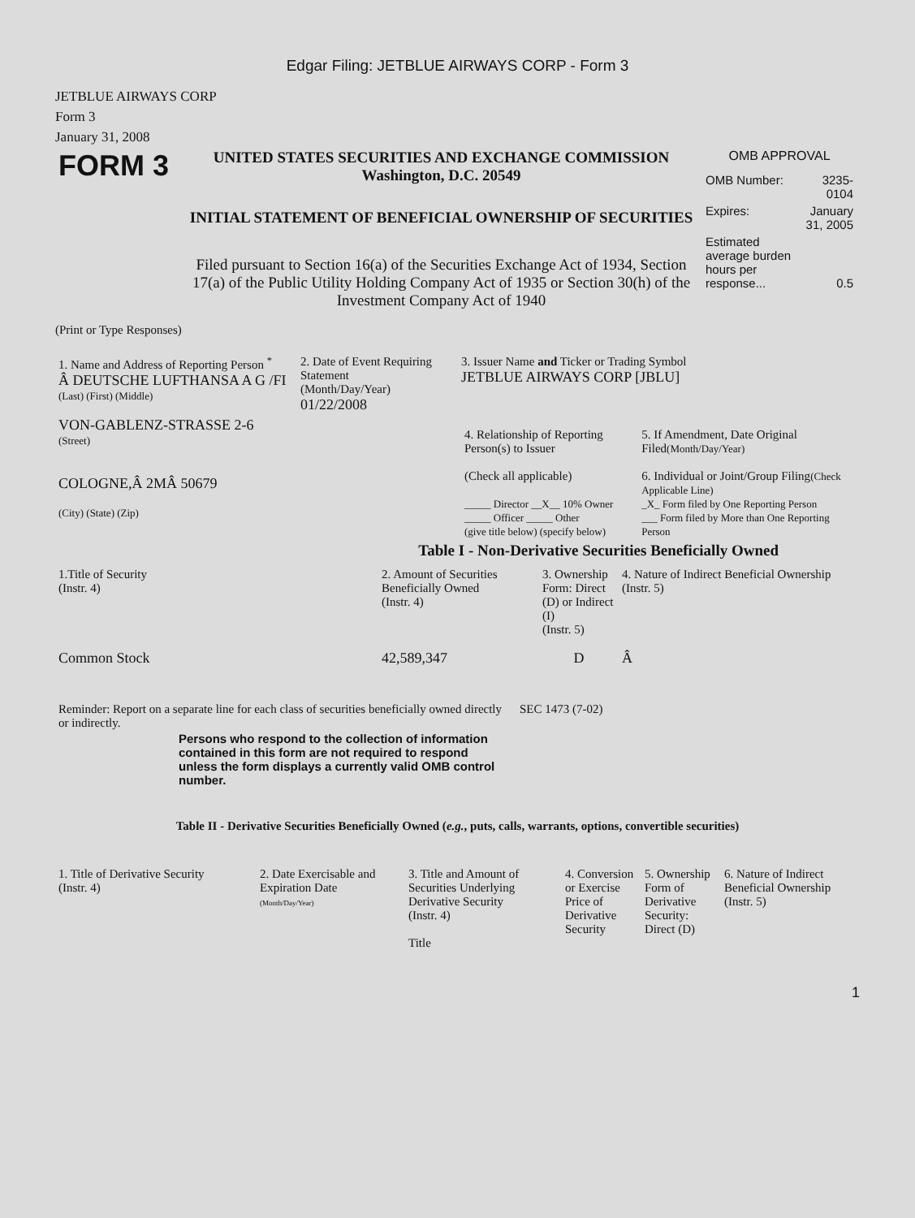Edgar Filing: JETBLUE AIRWAYS CORP - Form 3
JETBLUE AIRWAYS CORP
Form 3
January 31, 2008
| FORM 3 | UNITED STATES SECURITIES AND EXCHANGE COMMISSION Washington, D.C. 20549 INITIAL STATEMENT OF BENEFICIAL OWNERSHIP OF SECURITIES Filed pursuant to Section 16(a) of the Securities Exchange Act of 1934, Section 17(a) of the Public Utility Holding Company Act of 1935 or Section 30(h) of the Investment Company Act of 1940 | OMB APPROVAL / OMB Number: / 3235-0104 / / Expires: / January 31, 2005 / / Estimated average burden hours per response... / 0.5 / |
(Print or Type Responses)
| 1. Name and Address of Reporting Person <sup>*</sup> Â DEUTSCHE LUFTHANSA A G /FI (Last) (First) (Middle) VON-GABLENZ-STRASSE 2-6 (Street) COLOGNE,Â 2MÂ 50679 (City) (State) (Zip) | 2. Date of Event Requiring Statement (Month/Day/Year) 01/22/2008 | 3. Issuer Name and Ticker or Trading Symbol JETBLUE AIRWAYS CORP [JBLU] / 4. Relationship of Reporting Person(s) to Issuer (Check all applicable) _____ Director __X__ 10% Owner _____ Officer _____ Other (give title below) (specify below) / 5. If Amendment, Date Original Filed (Month/Day/Year) 6. Individual or Joint/Group Filing (Check Applicable Line) _X_ Form filed by One Reporting Person ___ Form filed by More than One Reporting Person / |
Table I - Non-Derivative Securities Beneficially Owned
| 1.Title of Security (Instr. 4) | 2. Amount of Securities Beneficially Owned (Instr. 4) | 3. Ownership Form: Direct (D) or Indirect (I) (Instr. 5) | 4. Nature of Indirect Beneficial Ownership (Instr. 5) |
| --- | --- | --- | --- |
| Common Stock | 42,589,347 | D | Â |
| Reminder: Report on a separate line for each class of securities beneficially owned directly or indirectly. | SEC 1473 (7-02) |
Persons who respond to the collection of information contained in this form are not required to respond unless the form displays a currently valid OMB control number.
Table II - Derivative Securities Beneficially Owned (e.g., puts, calls, warrants, options, convertible securities)
| 1. Title of Derivative Security (Instr. 4) | 2. Date Exercisable and Expiration Date (Month/Day/Year) | 3. Title and Amount of Securities Underlying Derivative Security (Instr. 4) Title | 4. Conversion or Exercise Price of Derivative Security | 5. Ownership Form of Derivative Security: Direct (D) | 6. Nature of Indirect Beneficial Ownership (Instr. 5) |
| --- | --- | --- | --- | --- | --- |
1